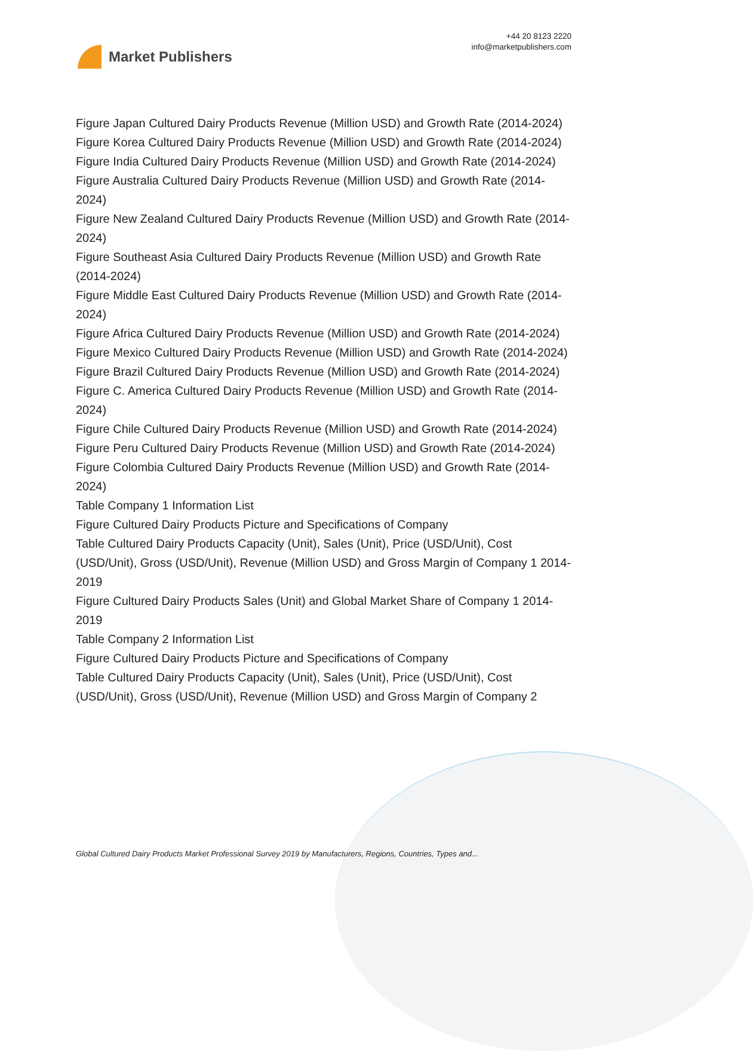Market Publishers
+44 20 8123 2220
info@marketpublishers.com
Figure Japan Cultured Dairy Products Revenue (Million USD) and Growth Rate (2014-2024)
Figure Korea Cultured Dairy Products Revenue (Million USD) and Growth Rate (2014-2024)
Figure India Cultured Dairy Products Revenue (Million USD) and Growth Rate (2014-2024)
Figure Australia Cultured Dairy Products Revenue (Million USD) and Growth Rate (2014-2024)
Figure New Zealand Cultured Dairy Products Revenue (Million USD) and Growth Rate (2014-2024)
Figure Southeast Asia Cultured Dairy Products Revenue (Million USD) and Growth Rate (2014-2024)
Figure Middle East Cultured Dairy Products Revenue (Million USD) and Growth Rate (2014-2024)
Figure Africa Cultured Dairy Products Revenue (Million USD) and Growth Rate (2014-2024)
Figure Mexico Cultured Dairy Products Revenue (Million USD) and Growth Rate (2014-2024)
Figure Brazil Cultured Dairy Products Revenue (Million USD) and Growth Rate (2014-2024)
Figure C. America Cultured Dairy Products Revenue (Million USD) and Growth Rate (2014-2024)
Figure Chile Cultured Dairy Products Revenue (Million USD) and Growth Rate (2014-2024)
Figure Peru Cultured Dairy Products Revenue (Million USD) and Growth Rate (2014-2024)
Figure Colombia Cultured Dairy Products Revenue (Million USD) and Growth Rate (2014-2024)
Table Company 1 Information List
Figure Cultured Dairy Products Picture and Specifications of Company
Table Cultured Dairy Products Capacity (Unit), Sales (Unit), Price (USD/Unit), Cost (USD/Unit), Gross (USD/Unit), Revenue (Million USD) and Gross Margin of Company 1 2014-2019
Figure Cultured Dairy Products Sales (Unit) and Global Market Share of Company 1 2014-2019
Table Company 2 Information List
Figure Cultured Dairy Products Picture and Specifications of Company
Table Cultured Dairy Products Capacity (Unit), Sales (Unit), Price (USD/Unit), Cost (USD/Unit), Gross (USD/Unit), Revenue (Million USD) and Gross Margin of Company 2
Global Cultured Dairy Products Market Professional Survey 2019 by Manufacturers, Regions, Countries, Types and...